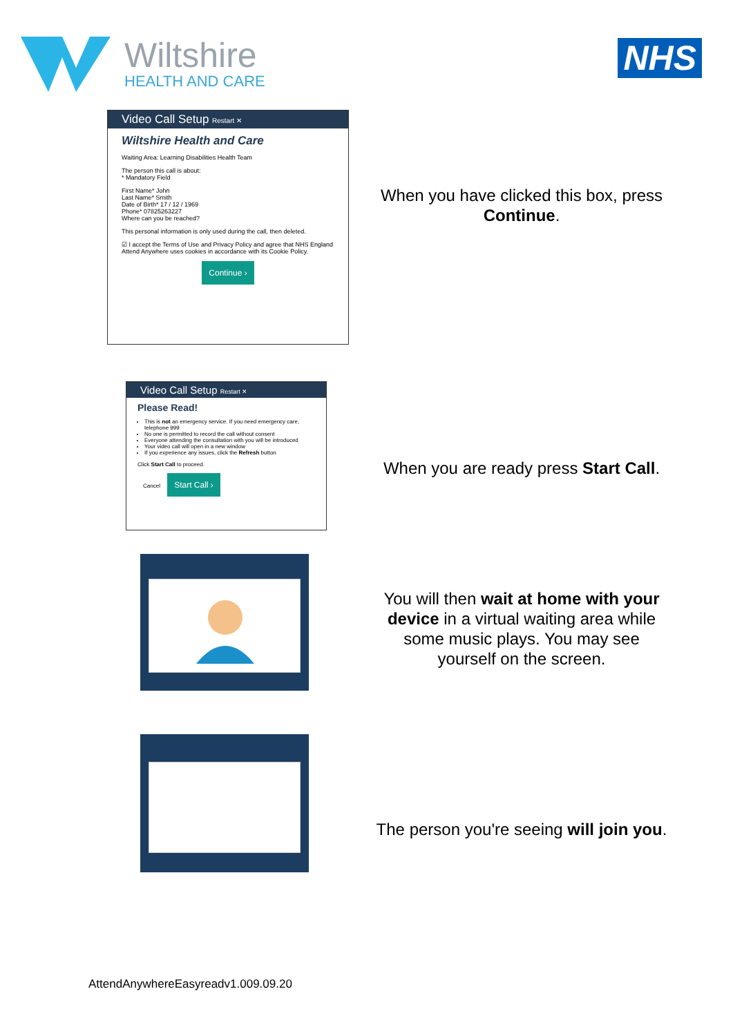Wiltshire
HEALTH AND CARE
NHS
Video Call Setup Restart ✕
Wiltshire Health and Care
Waiting Area: Learning Disabilities Health Team
The person this call is about:
* Mandatory Field
First Name* John
Last Name* Smith
Date of Birth* 17 / 12 / 1969
Phone* 07825263227
Where can you be reached?
This personal information is only used during the call, then deleted.
☑ I accept the Terms of Use and Privacy Policy and agree that NHS England Attend Anywhere uses cookies in accordance with its Cookie Policy.
Continue ›
When you have clicked this box, press Continue.
Video Call Setup Restart ✕
Please Read!
This is not an emergency service. If you need emergency care, telephone 999
No one is permitted to record the call without consent
Everyone attending the consultation with you will be introduced
Your video call will open in a new window
If you experience any issues, click the Refresh button
Click Start Call to proceed.
Cancel Start Call ›
When you are ready press Start Call.
You will then wait at home with your device in a virtual waiting area while some music plays. You may see yourself on the screen.
The person you're seeing will join you.
AttendAnywhereEasyreadv1.009.09.20